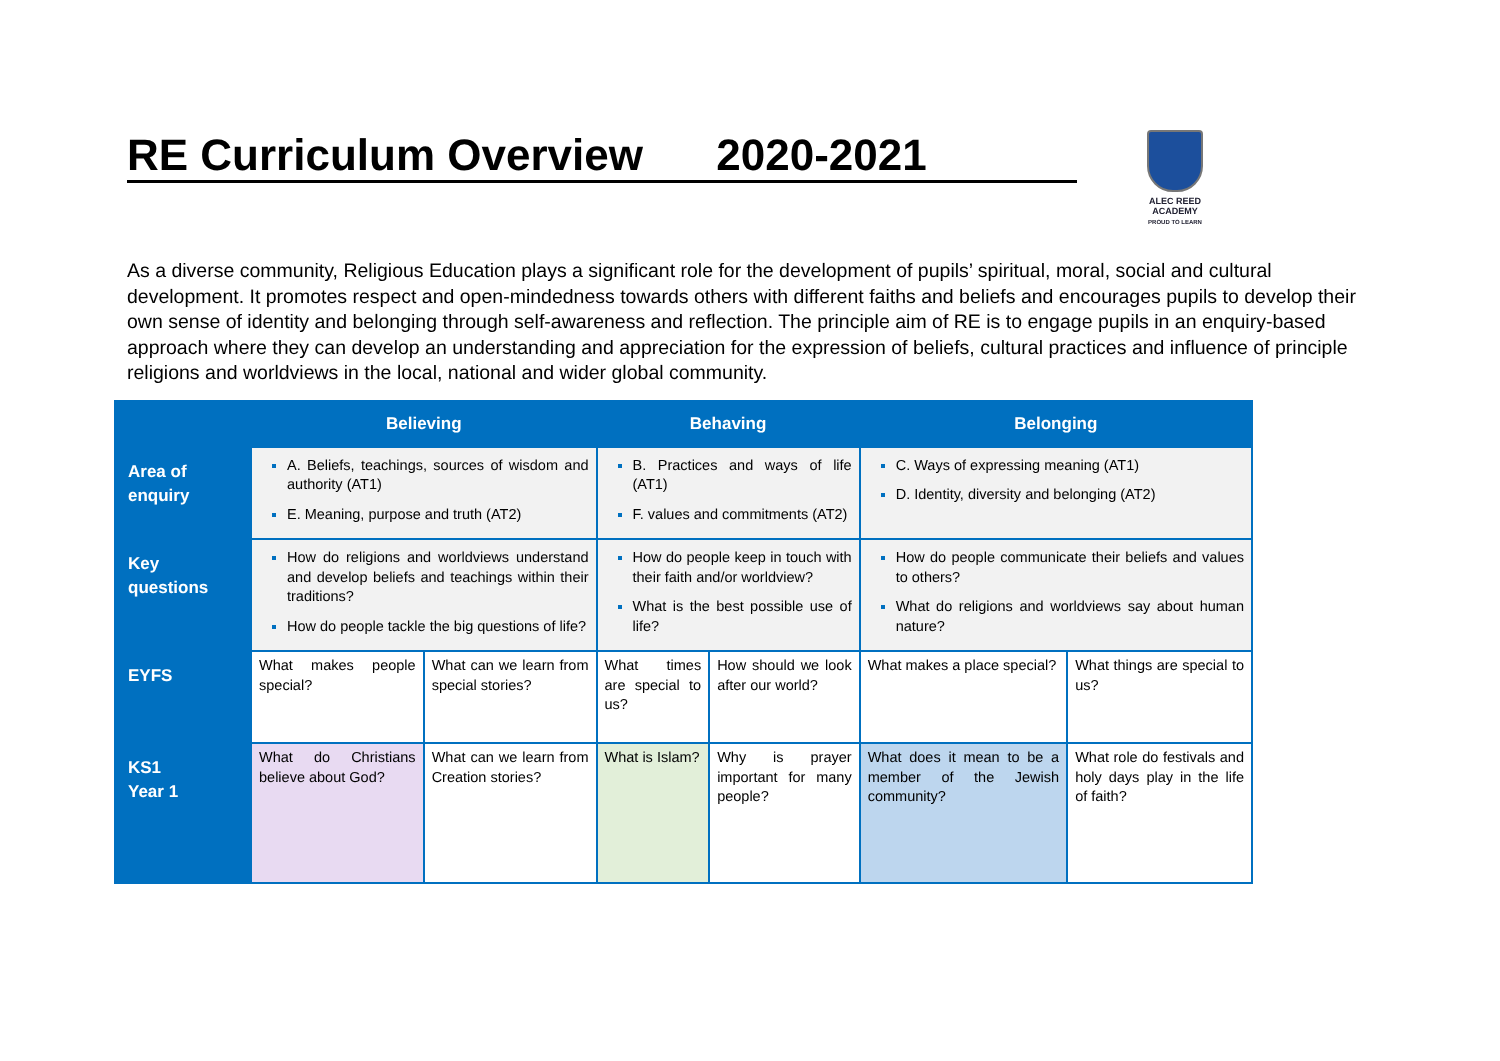RE Curriculum Overview 2020-2021
ALEC REED
ACADEMY
PROUD TO LEARN
As a diverse community, Religious Education plays a significant role for the development of pupils’ spiritual, moral, social and cultural development. It promotes respect and open-mindedness towards others with different faiths and beliefs and encourages pupils to develop their own sense of identity and belonging through self-awareness and reflection. The principle aim of RE is to engage pupils in an enquiry-based approach where they can develop an understanding and appreciation for the expression of beliefs, cultural practices and influence of principle religions and worldviews in the local, national and wider global community.
| | Believing | | Behaving | | Belonging | |
| --- | --- | --- | --- | --- | --- | --- |
| Area of enquiry | A. Beliefs, teachings, sources of wisdom and authority (AT1) E. Meaning, purpose and truth (AT2) | | B. Practices and ways of life (AT1) F. values and commitments (AT2) | | C. Ways of expressing meaning (AT1) D. Identity, diversity and belonging (AT2) | |
| Key questions | How do religions and worldviews understand and develop beliefs and teachings within their traditions? How do people tackle the big questions of life? | | How do people keep in touch with their faith and/or worldview? What is the best possible use of life? | | How do people communicate their beliefs and values to others? What do religions and worldviews say about human nature? | |
| EYFS | What makes people special? | What can we learn from special stories? | What times are special to us? | How should we look after our world? | What makes a place special? | What things are special to us? |
| KS1 Year 1 | What do Christians believe about God? | What can we learn from Creation stories? | What is Islam? | Why is prayer important for many people? | What does it mean to be a member of the Jewish community? | What role do festivals and holy days play in the life of faith? |